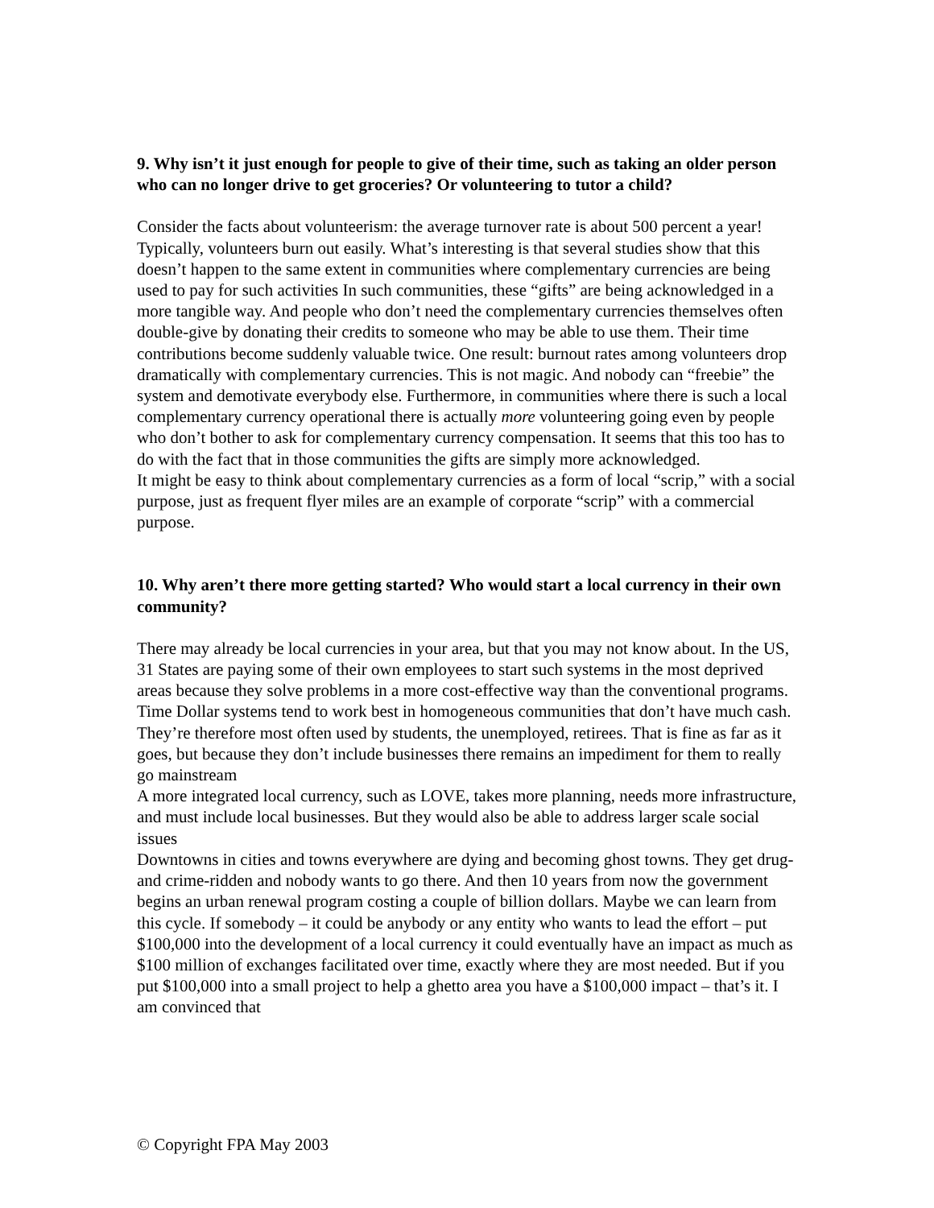9. Why isn’t it just enough for people to give of their time, such as taking an older person who can no longer drive to get groceries? Or volunteering to tutor a child?
Consider the facts about volunteerism: the average turnover rate is about 500 percent a year! Typically, volunteers burn out easily. What’s interesting is that several studies show that this doesn’t happen to the same extent in communities where complementary currencies are being used to pay for such activities In such communities, these “gifts” are being acknowledged in a more tangible way. And people who don’t need the complementary currencies themselves often double-give by donating their credits to someone who may be able to use them. Their time contributions become suddenly valuable twice. One result: burnout rates among volunteers drop dramatically with complementary currencies. This is not magic. And nobody can “freebie” the system and demotivate everybody else. Furthermore, in communities where there is such a local complementary currency operational there is actually more volunteering going even by people who don’t bother to ask for complementary currency compensation. It seems that this too has to do with the fact that in those communities the gifts are simply more acknowledged.
It might be easy to think about complementary currencies as a form of local “scrip,” with a social purpose, just as frequent flyer miles are an example of corporate “scrip” with a commercial purpose.
10. Why aren’t there more getting started? Who would start a local currency in their own community?
There may already be local currencies in your area, but that you may not know about. In the US, 31 States are paying some of their own employees to start such systems in the most deprived areas because they solve problems in a more cost-effective way than the conventional programs. Time Dollar systems tend to work best in homogeneous communities that don’t have much cash. They’re therefore most often used by students, the unemployed, retirees. That is fine as far as it goes, but because they don’t include businesses there remains an impediment for them to really go mainstream
A more integrated local currency, such as LOVE, takes more planning, needs more infrastructure, and must include local businesses. But they would also be able to address larger scale social issues
Downtowns in cities and towns everywhere are dying and becoming ghost towns. They get drug- and crime-ridden and nobody wants to go there. And then 10 years from now the government begins an urban renewal program costing a couple of billion dollars. Maybe we can learn from this cycle. If somebody – it could be anybody or any entity who wants to lead the effort – put $100,000 into the development of a local currency it could eventually have an impact as much as $100 million of exchanges facilitated over time, exactly where they are most needed. But if you put $100,000 into a small project to help a ghetto area you have a $100,000 impact – that’s it. I am convinced that
© Copyright FPA May 2003